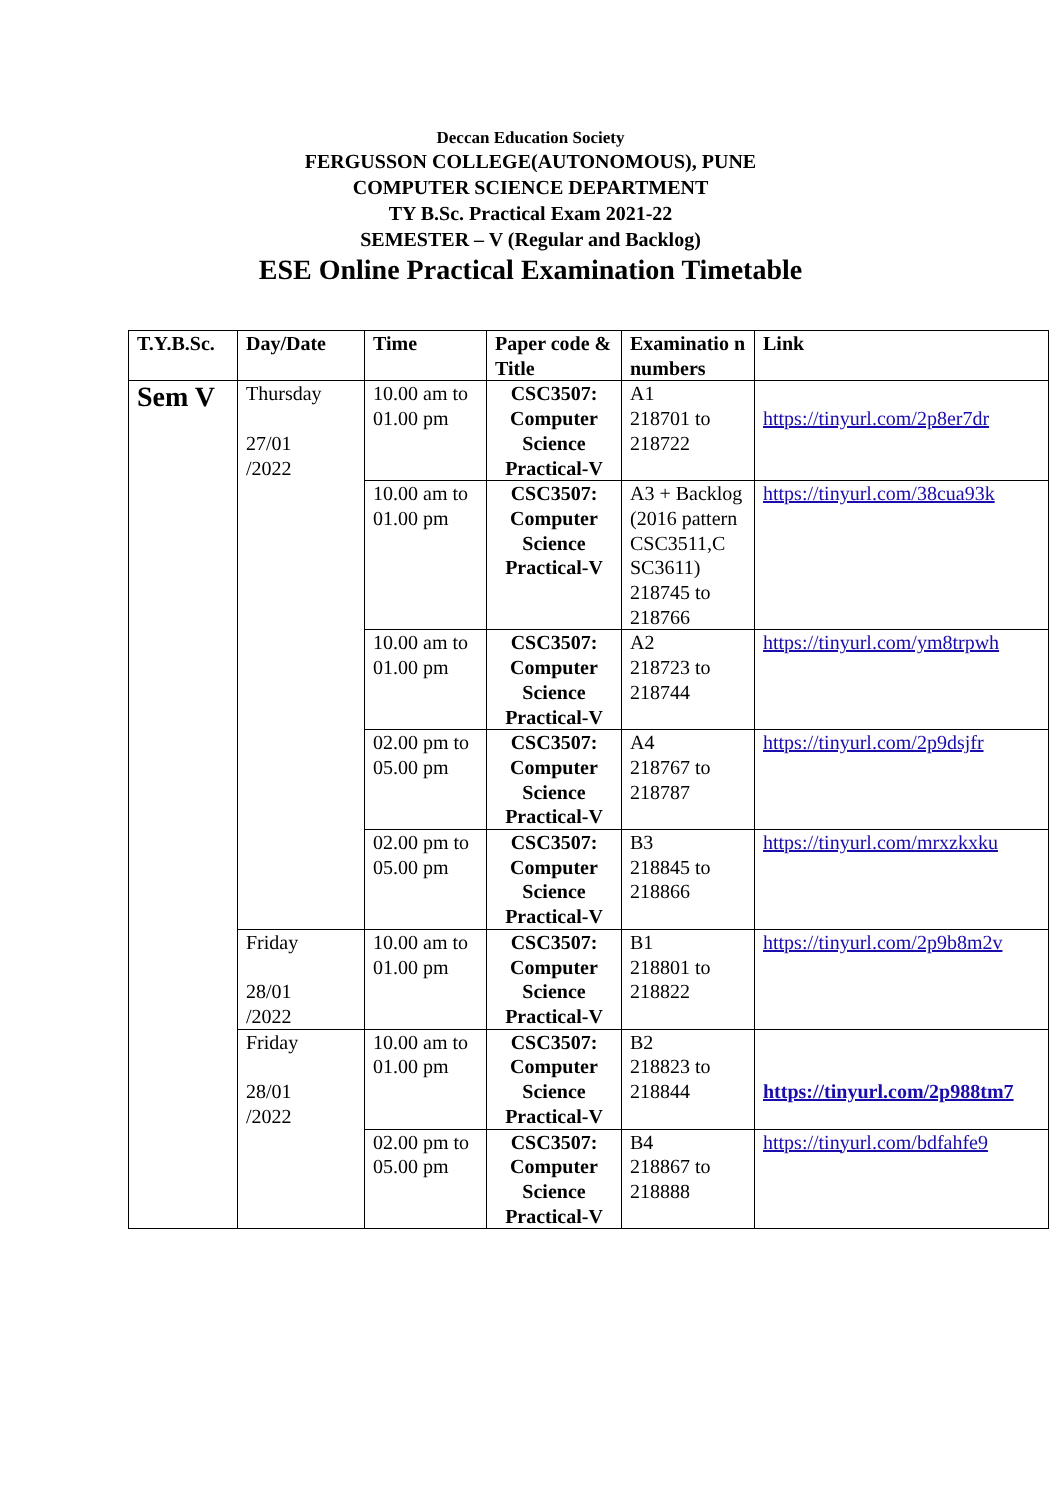Deccan Education Society
FERGUSSON COLLEGE(AUTONOMOUS), PUNE
COMPUTER SCIENCE DEPARTMENT
TY B.Sc. Practical Exam 2021-22
SEMESTER – V (Regular and Backlog)
ESE Online Practical Examination Timetable
| T.Y.B.Sc. | Day/Date | Time | Paper code & Title | Examinatio n numbers | Link |
| --- | --- | --- | --- | --- | --- |
| Sem V | Thursday 27/01 /2022 | 10.00 am to 01.00 pm | CSC3507: Computer Science Practical-V | A1 218701 to 218722 | https://tinyurl.com/2p8er7dr |
| | | 10.00 am to 01.00 pm | CSC3507: Computer Science Practical-V | A3 + Backlog (2016 pattern CSC3511,C SC3611) 218745 to 218766 | https://tinyurl.com/38cua93k |
| | | 10.00 am to 01.00 pm | CSC3507: Computer Science Practical-V | A2 218723 to 218744 | https://tinyurl.com/ym8trpwh |
| | | 02.00 pm to 05.00 pm | CSC3507: Computer Science Practical-V | A4 218767 to 218787 | https://tinyurl.com/2p9dsjfr |
| | | 02.00 pm to 05.00 pm | CSC3507: Computer Science Practical-V | B3 218845 to 218866 | https://tinyurl.com/mrxzkxku |
| | Friday 28/01 /2022 | 10.00 am to 01.00 pm | CSC3507: Computer Science Practical-V | B1 218801 to 218822 | https://tinyurl.com/2p9b8m2v |
| | Friday 28/01 /2022 | 10.00 am to 01.00 pm | CSC3507: Computer Science Practical-V | B2 218823 to 218844 | https://tinyurl.com/2p988tm7 |
| | | 02.00 pm to 05.00 pm | CSC3507: Computer Science Practical-V | B4 218867 to 218888 | https://tinyurl.com/bdfahfe9 |